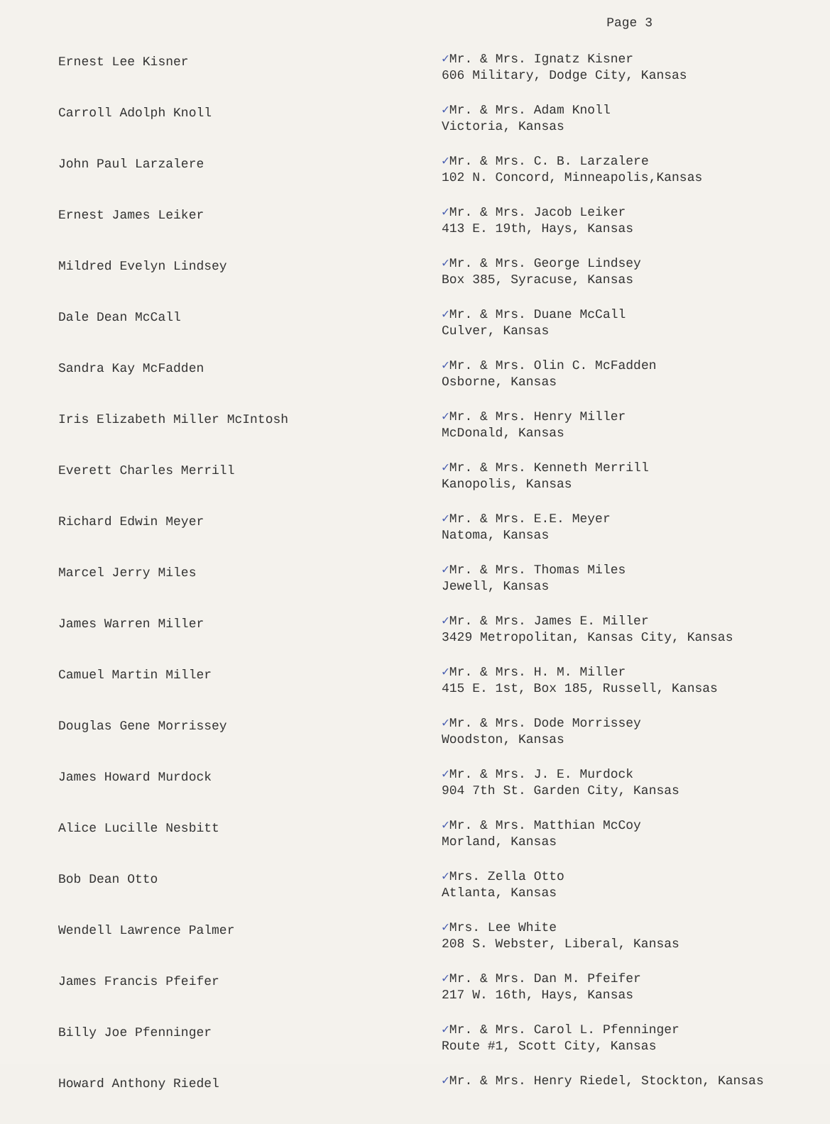Page 3
| Ernest Lee Kisner | ✓ Mr. & Mrs. Ignatz Kisner 606 Military, Dodge City, Kansas |
| Carroll Adolph Knoll | ✓ Mr. & Mrs. Adam Knoll Victoria, Kansas |
| John Paul Larzalere | ✓ Mr. & Mrs. C. B. Larzalere 102 N. Concord, Minneapolis,Kansas |
| Ernest James Leiker | ✓ Mr. & Mrs. Jacob Leiker 413 E. 19th, Hays, Kansas |
| Mildred Evelyn Lindsey | ✓ Mr. & Mrs. George Lindsey Box 385, Syracuse, Kansas |
| Dale Dean McCall | ✓ Mr. & Mrs. Duane McCall Culver, Kansas |
| Sandra Kay McFadden | ✓ Mr. & Mrs. Olin C. McFadden Osborne, Kansas |
| Iris Elizabeth Miller McIntosh | ✓ Mr. & Mrs. Henry Miller McDonald, Kansas |
| Everett Charles Merrill | ✓ Mr. & Mrs. Kenneth Merrill Kanopolis, Kansas |
| Richard Edwin Meyer | ✓ Mr. & Mrs. E.E. Meyer Natoma, Kansas |
| Marcel Jerry Miles | ✓ Mr. & Mrs. Thomas Miles Jewell, Kansas |
| James Warren Miller | ✓ Mr. & Mrs. James E. Miller 3429 Metropolitan, Kansas City, Kansas |
| Camuel Martin Miller | ✓ Mr. & Mrs. H. M. Miller 415 E. 1st, Box 185, Russell, Kansas |
| Douglas Gene Morrissey | ✓ Mr. & Mrs. Dode Morrissey Woodston, Kansas |
| James Howard Murdock | ✓ Mr. & Mrs. J. E. Murdock 904 7th St. Garden City, Kansas |
| Alice Lucille Nesbitt | ✓ Mr. & Mrs. Matthian McCoy Morland, Kansas |
| Bob Dean Otto | ✓ Mrs. Zella Otto Atlanta, Kansas |
| Wendell Lawrence Palmer | ✓ Mrs. Lee White 208 S. Webster, Liberal, Kansas |
| James Francis Pfeifer | ✓ Mr. & Mrs. Dan M. Pfeifer 217 W. 16th, Hays, Kansas |
| Billy Joe Pfenninger | ✓ Mr. & Mrs. Carol L. Pfenninger Route #1, Scott City, Kansas |
| Howard Anthony Riedel | ✓ Mr. & Mrs. Henry Riedel, Stockton, Kansas |